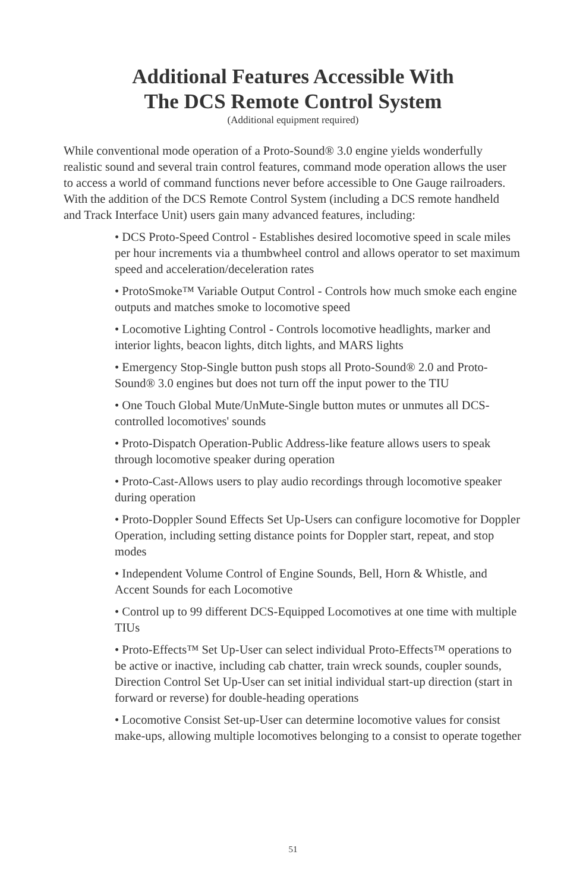Additional Features Accessible With
The DCS Remote Control System
(Additional equipment required)
While conventional mode operation of a Proto-Sound® 3.0 engine yields wonderfully realistic sound and several train control features, command mode operation allows the user to access a world of command functions never before accessible to One Gauge railroaders. With the addition of the DCS Remote Control System (including a DCS remote handheld and Track Interface Unit) users gain many advanced features, including:
• DCS Proto-Speed Control - Establishes desired locomotive speed in scale miles per hour increments via a thumbwheel control and allows operator to set maximum speed and acceleration/deceleration rates
• ProtoSmoke™ Variable Output Control - Controls how much smoke each engine outputs and matches smoke to locomotive speed
• Locomotive Lighting Control - Controls locomotive headlights, marker and interior lights, beacon lights, ditch lights, and MARS lights
• Emergency Stop-Single button push stops all Proto-Sound® 2.0 and Proto-Sound® 3.0 engines but does not turn off the input power to the TIU
• One Touch Global Mute/UnMute-Single button mutes or unmutes all DCS-controlled locomotives' sounds
• Proto-Dispatch Operation-Public Address-like feature allows users to speak through locomotive speaker during operation
• Proto-Cast-Allows users to play audio recordings through locomotive speaker during operation
• Proto-Doppler Sound Effects Set Up-Users can configure locomotive for Doppler Operation, including setting distance points for Doppler start, repeat, and stop modes
• Independent Volume Control of Engine Sounds, Bell, Horn & Whistle, and Accent Sounds for each Locomotive
• Control up to 99 different DCS-Equipped Locomotives at one time with multiple TIUs
• Proto-Effects™ Set Up-User can select individual Proto-Effects™ operations to be active or inactive, including cab chatter, train wreck sounds, coupler sounds, Direction Control Set Up-User can set initial individual start-up direction (start in forward or reverse) for double-heading operations
• Locomotive Consist Set-up-User can determine locomotive values for consist make-ups, allowing multiple locomotives belonging to a consist to operate together
51